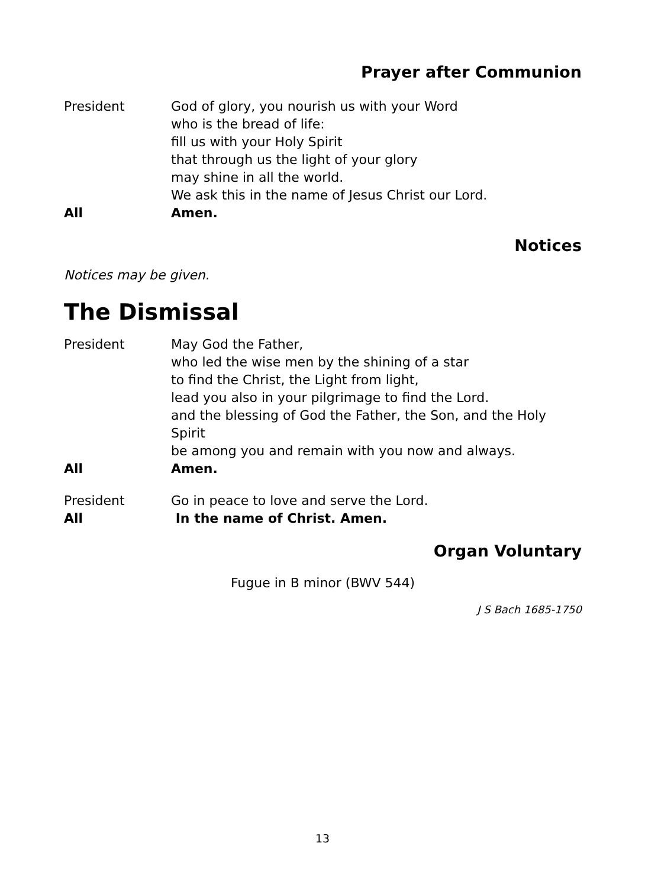Prayer after Communion
President God of glory, you nourish us with your Word
who is the bread of life:
fill us with your Holy Spirit
that through us the light of your glory
may shine in all the world.
We ask this in the name of Jesus Christ our Lord.
All Amen.
Notices
Notices may be given.
The Dismissal
President May God the Father,
who led the wise men by the shining of a star
to find the Christ, the Light from light,
lead you also in your pilgrimage to find the Lord.
and the blessing of God the Father, the Son, and the Holy Spirit
be among you and remain with you now and always.
All Amen.
President Go in peace to love and serve the Lord.
All In the name of Christ. Amen.
Organ Voluntary
Fugue in B minor (BWV 544)
J S Bach 1685-1750
13